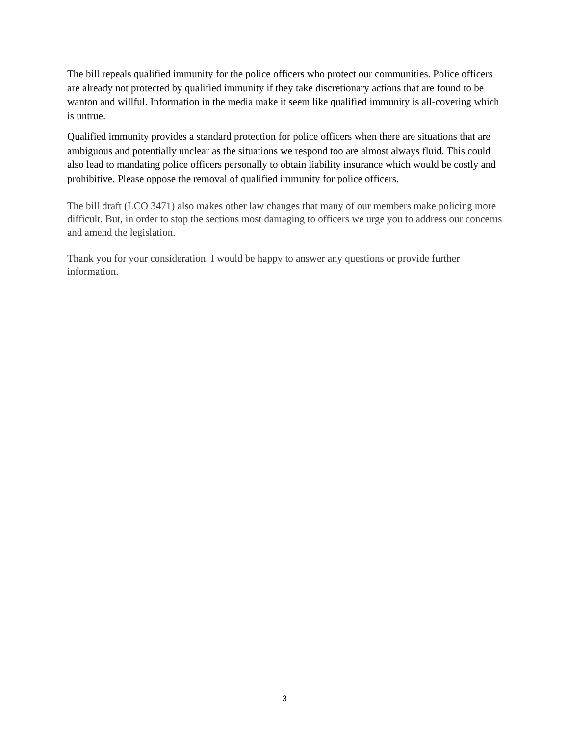The bill repeals qualified immunity for the police officers who protect our communities. Police officers are already not protected by qualified immunity if they take discretionary actions that are found to be wanton and willful. Information in the media make it seem like qualified immunity is all-covering which is untrue.
Qualified immunity provides a standard protection for police officers when there are situations that are ambiguous and potentially unclear as the situations we respond too are almost always fluid. This could also lead to mandating police officers personally to obtain liability insurance which would be costly and prohibitive. Please oppose the removal of qualified immunity for police officers.
The bill draft (LCO 3471) also makes other law changes that many of our members make policing more difficult. But, in order to stop the sections most damaging to officers we urge you to address our concerns and amend the legislation.
Thank you for your consideration. I would be happy to answer any questions or provide further information.
3